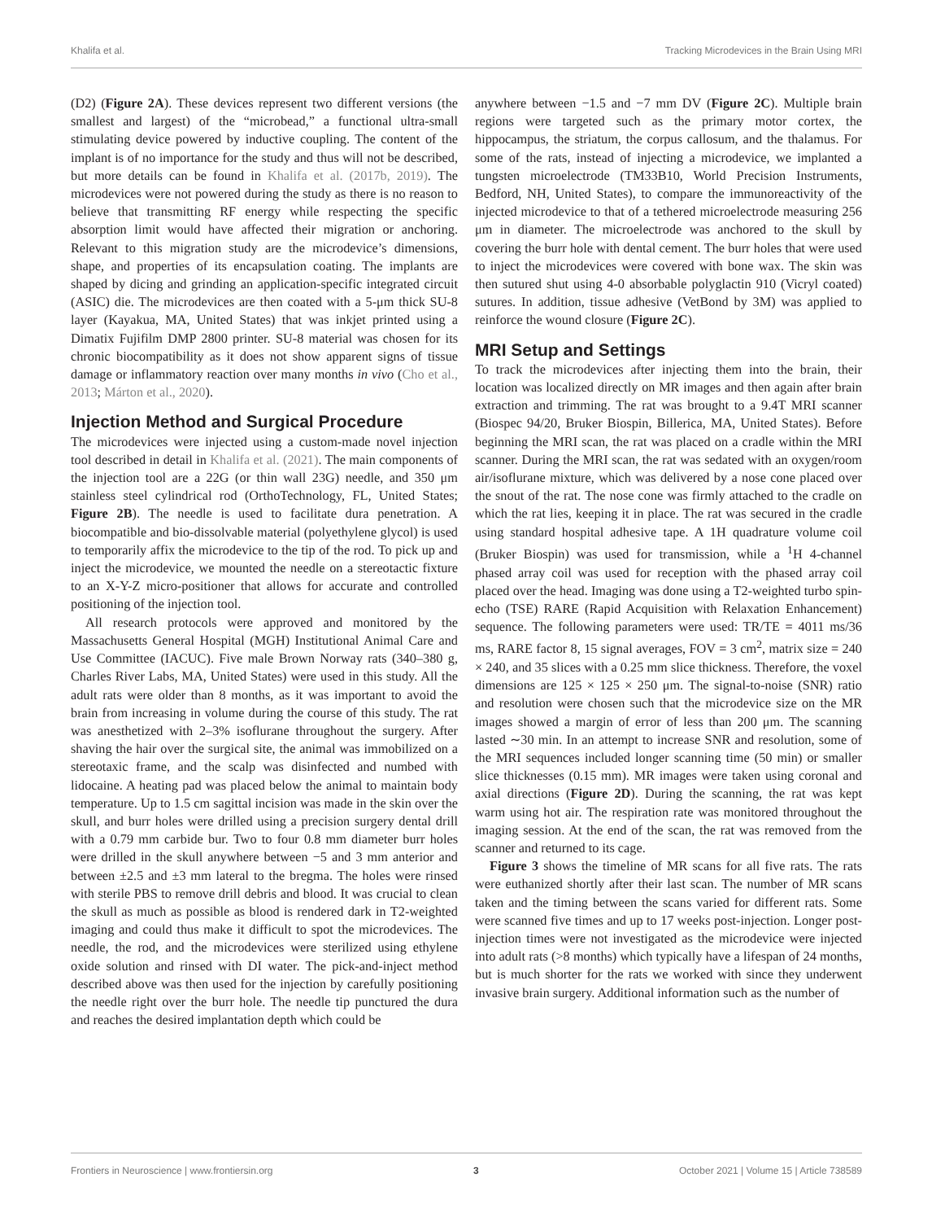Khalifa et al. Tracking Microdevices in the Brain Using MRI
(D2) (Figure 2A). These devices represent two different versions (the smallest and largest) of the “microbead,” a functional ultra-small stimulating device powered by inductive coupling. The content of the implant is of no importance for the study and thus will not be described, but more details can be found in Khalifa et al. (2017b, 2019). The microdevices were not powered during the study as there is no reason to believe that transmitting RF energy while respecting the specific absorption limit would have affected their migration or anchoring. Relevant to this migration study are the microdevice’s dimensions, shape, and properties of its encapsulation coating. The implants are shaped by dicing and grinding an application-specific integrated circuit (ASIC) die. The microdevices are then coated with a 5-μm thick SU-8 layer (Kayakua, MA, United States) that was inkjet printed using a Dimatix Fujifilm DMP 2800 printer. SU-8 material was chosen for its chronic biocompatibility as it does not show apparent signs of tissue damage or inflammatory reaction over many months in vivo (Cho et al., 2013; Márton et al., 2020).
Injection Method and Surgical Procedure
The microdevices were injected using a custom-made novel injection tool described in detail in Khalifa et al. (2021). The main components of the injection tool are a 22G (or thin wall 23G) needle, and 350 μm stainless steel cylindrical rod (OrthoTechnology, FL, United States; Figure 2B). The needle is used to facilitate dura penetration. A biocompatible and bio-dissolvable material (polyethylene glycol) is used to temporarily affix the microdevice to the tip of the rod. To pick up and inject the microdevice, we mounted the needle on a stereotactic fixture to an X-Y-Z micro-positioner that allows for accurate and controlled positioning of the injection tool.
All research protocols were approved and monitored by the Massachusetts General Hospital (MGH) Institutional Animal Care and Use Committee (IACUC). Five male Brown Norway rats (340–380 g, Charles River Labs, MA, United States) were used in this study. All the adult rats were older than 8 months, as it was important to avoid the brain from increasing in volume during the course of this study. The rat was anesthetized with 2–3% isoflurane throughout the surgery. After shaving the hair over the surgical site, the animal was immobilized on a stereotaxic frame, and the scalp was disinfected and numbed with lidocaine. A heating pad was placed below the animal to maintain body temperature. Up to 1.5 cm sagittal incision was made in the skin over the skull, and burr holes were drilled using a precision surgery dental drill with a 0.79 mm carbide bur. Two to four 0.8 mm diameter burr holes were drilled in the skull anywhere between −5 and 3 mm anterior and between ±2.5 and ±3 mm lateral to the bregma. The holes were rinsed with sterile PBS to remove drill debris and blood. It was crucial to clean the skull as much as possible as blood is rendered dark in T2-weighted imaging and could thus make it difficult to spot the microdevices. The needle, the rod, and the microdevices were sterilized using ethylene oxide solution and rinsed with DI water. The pick-and-inject method described above was then used for the injection by carefully positioning the needle right over the burr hole. The needle tip punctured the dura and reaches the desired implantation depth which could be
anywhere between −1.5 and −7 mm DV (Figure 2C). Multiple brain regions were targeted such as the primary motor cortex, the hippocampus, the striatum, the corpus callosum, and the thalamus. For some of the rats, instead of injecting a microdevice, we implanted a tungsten microelectrode (TM33B10, World Precision Instruments, Bedford, NH, United States), to compare the immunoreactivity of the injected microdevice to that of a tethered microelectrode measuring 256 μm in diameter. The microelectrode was anchored to the skull by covering the burr hole with dental cement. The burr holes that were used to inject the microdevices were covered with bone wax. The skin was then sutured shut using 4-0 absorbable polyglactin 910 (Vicryl coated) sutures. In addition, tissue adhesive (VetBond by 3M) was applied to reinforce the wound closure (Figure 2C).
MRI Setup and Settings
To track the microdevices after injecting them into the brain, their location was localized directly on MR images and then again after brain extraction and trimming. The rat was brought to a 9.4T MRI scanner (Biospec 94/20, Bruker Biospin, Billerica, MA, United States). Before beginning the MRI scan, the rat was placed on a cradle within the MRI scanner. During the MRI scan, the rat was sedated with an oxygen/room air/isoflurane mixture, which was delivered by a nose cone placed over the snout of the rat. The nose cone was firmly attached to the cradle on which the rat lies, keeping it in place. The rat was secured in the cradle using standard hospital adhesive tape. A 1H quadrature volume coil (Bruker Biospin) was used for transmission, while a <sup>1</sup>H 4-channel phased array coil was used for reception with the phased array coil placed over the head. Imaging was done using a T2-weighted turbo spin-echo (TSE) RARE (Rapid Acquisition with Relaxation Enhancement) sequence. The following parameters were used: TR/TE = 4011 ms/36 ms, RARE factor 8, 15 signal averages, FOV = 3 cm<sup>2</sup>, matrix size = 240 × 240, and 35 slices with a 0.25 mm slice thickness. Therefore, the voxel dimensions are 125 × 125 × 250 μm. The signal-to-noise (SNR) ratio and resolution were chosen such that the microdevice size on the MR images showed a margin of error of less than 200 μm. The scanning lasted ∼30 min. In an attempt to increase SNR and resolution, some of the MRI sequences included longer scanning time (50 min) or smaller slice thicknesses (0.15 mm). MR images were taken using coronal and axial directions (Figure 2D). During the scanning, the rat was kept warm using hot air. The respiration rate was monitored throughout the imaging session. At the end of the scan, the rat was removed from the scanner and returned to its cage.
Figure 3 shows the timeline of MR scans for all five rats. The rats were euthanized shortly after their last scan. The number of MR scans taken and the timing between the scans varied for different rats. Some were scanned five times and up to 17 weeks post-injection. Longer post-injection times were not investigated as the microdevice were injected into adult rats (>8 months) which typically have a lifespan of 24 months, but is much shorter for the rats we worked with since they underwent invasive brain surgery. Additional information such as the number of
Frontiers in Neuroscience | www.frontiersin.org 3 October 2021 | Volume 15 | Article 738589